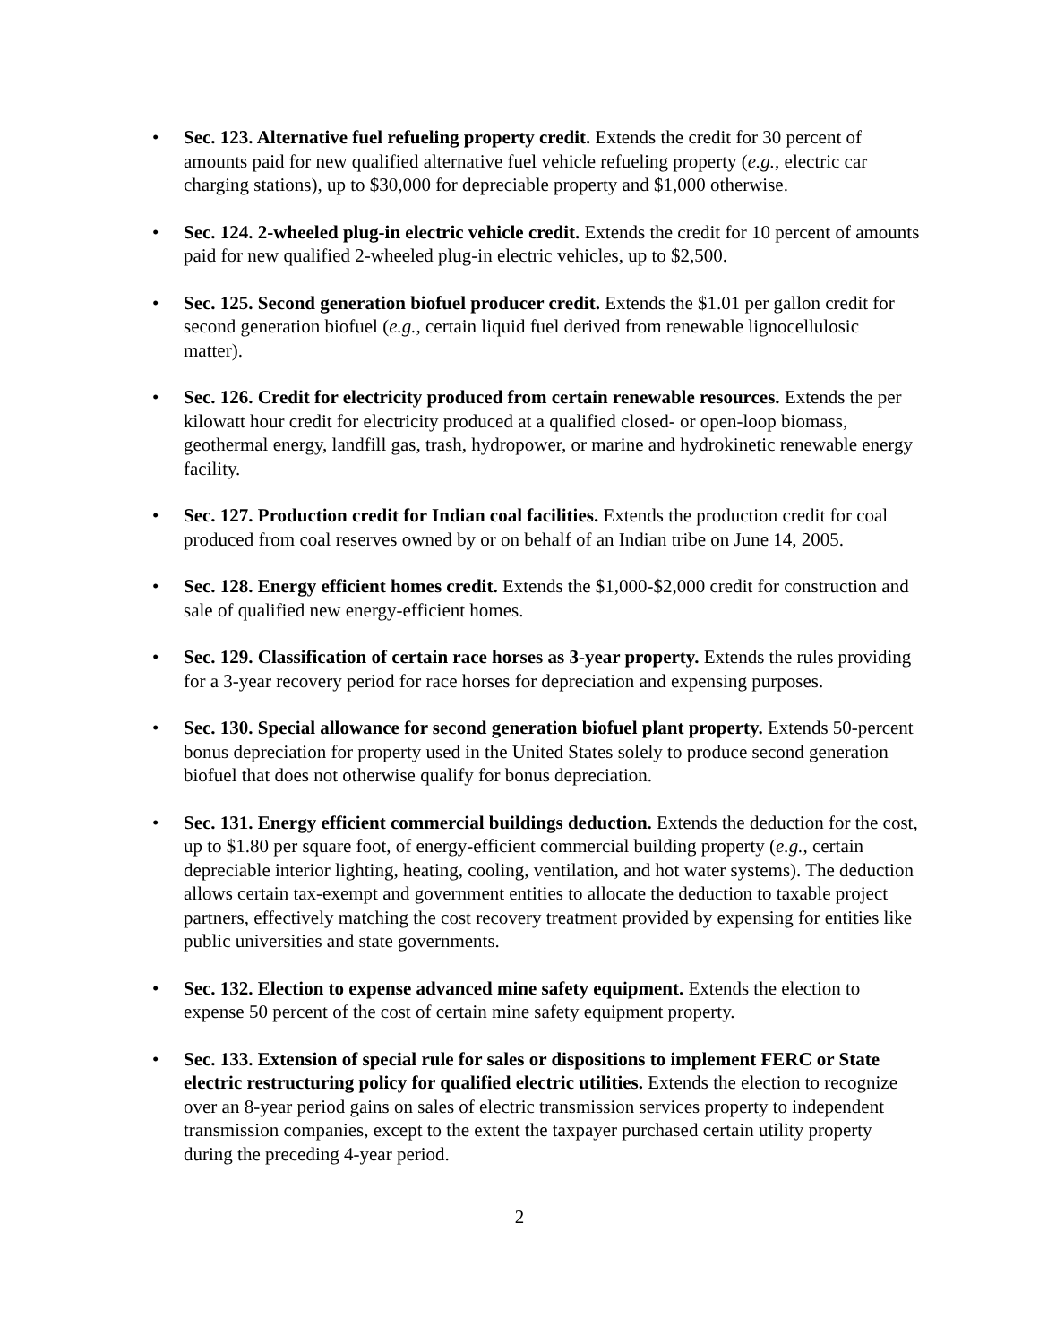• Sec. 123. Alternative fuel refueling property credit. Extends the credit for 30 percent of amounts paid for new qualified alternative fuel vehicle refueling property (e.g., electric car charging stations), up to $30,000 for depreciable property and $1,000 otherwise.
• Sec. 124. 2-wheeled plug-in electric vehicle credit. Extends the credit for 10 percent of amounts paid for new qualified 2-wheeled plug-in electric vehicles, up to $2,500.
• Sec. 125. Second generation biofuel producer credit. Extends the $1.01 per gallon credit for second generation biofuel (e.g., certain liquid fuel derived from renewable lignocellulosic matter).
• Sec. 126. Credit for electricity produced from certain renewable resources. Extends the per kilowatt hour credit for electricity produced at a qualified closed- or open-loop biomass, geothermal energy, landfill gas, trash, hydropower, or marine and hydrokinetic renewable energy facility.
• Sec. 127. Production credit for Indian coal facilities. Extends the production credit for coal produced from coal reserves owned by or on behalf of an Indian tribe on June 14, 2005.
• Sec. 128. Energy efficient homes credit. Extends the $1,000-$2,000 credit for construction and sale of qualified new energy-efficient homes.
• Sec. 129. Classification of certain race horses as 3-year property. Extends the rules providing for a 3-year recovery period for race horses for depreciation and expensing purposes.
• Sec. 130. Special allowance for second generation biofuel plant property. Extends 50-percent bonus depreciation for property used in the United States solely to produce second generation biofuel that does not otherwise qualify for bonus depreciation.
• Sec. 131. Energy efficient commercial buildings deduction. Extends the deduction for the cost, up to $1.80 per square foot, of energy-efficient commercial building property (e.g., certain depreciable interior lighting, heating, cooling, ventilation, and hot water systems). The deduction allows certain tax-exempt and government entities to allocate the deduction to taxable project partners, effectively matching the cost recovery treatment provided by expensing for entities like public universities and state governments.
• Sec. 132. Election to expense advanced mine safety equipment. Extends the election to expense 50 percent of the cost of certain mine safety equipment property.
• Sec. 133. Extension of special rule for sales or dispositions to implement FERC or State electric restructuring policy for qualified electric utilities. Extends the election to recognize over an 8-year period gains on sales of electric transmission services property to independent transmission companies, except to the extent the taxpayer purchased certain utility property during the preceding 4-year period.
2